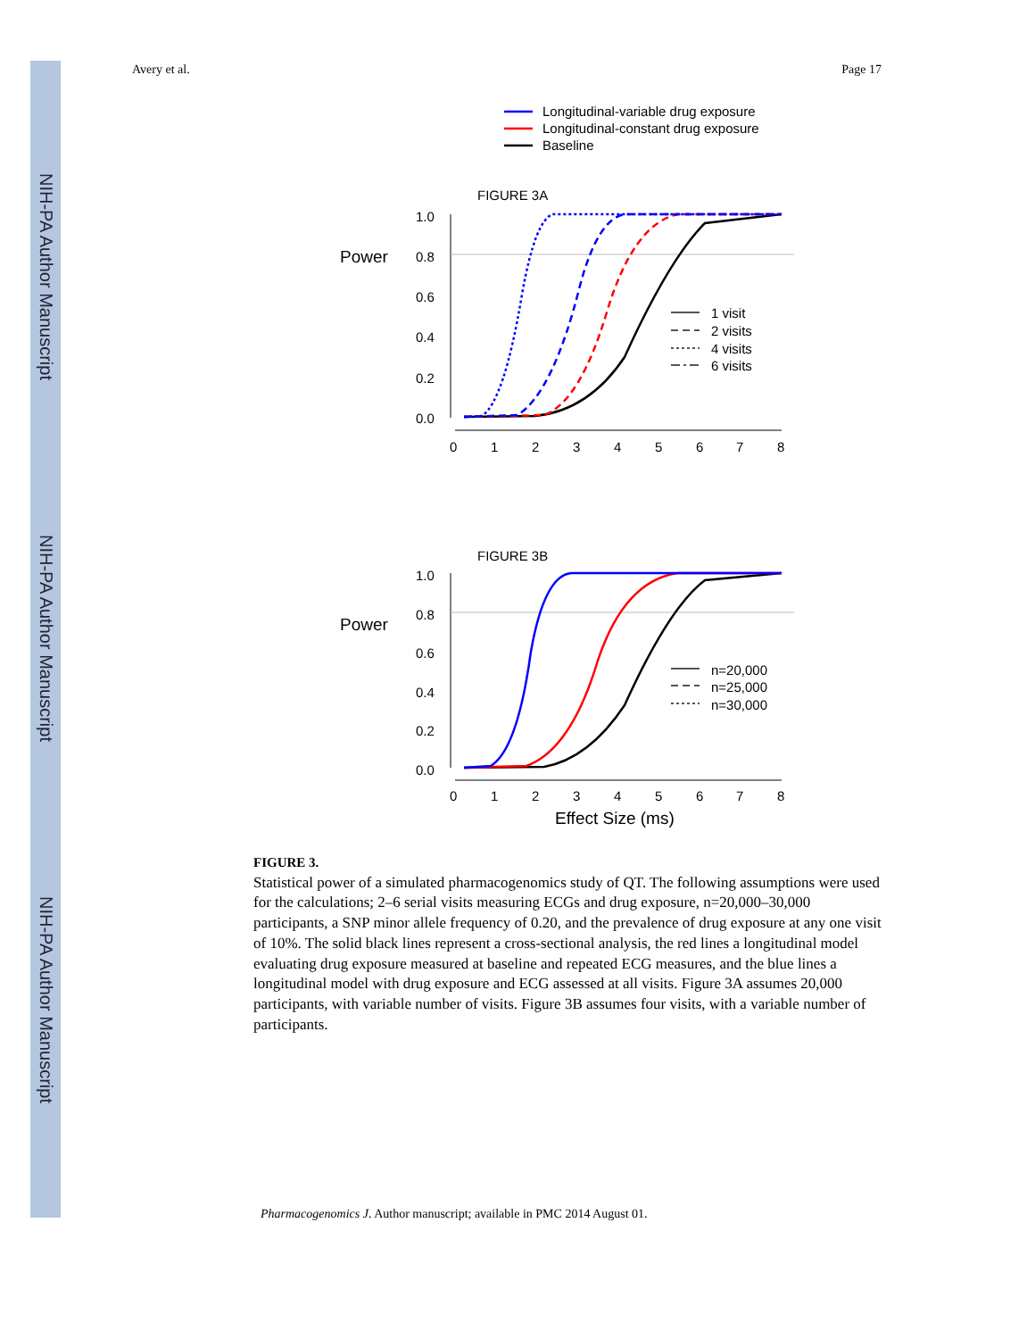NIH-PA Author Manuscript
NIH-PA Author Manuscript
NIH-PA Author Manuscript
Avery et al. Page 17
Longitudinal-variable drug exposure
Longitudinal-constant drug exposure
Baseline
FIGURE 3A
Power
1.0
0.8
0.6
0.4
0.2
0.0
0
1
2
3
4
5
6
7
8
1 visit
2 visits
4 visits
6 visits
FIGURE 3B
Power
1.0
0.8
0.6
0.4
0.2
0.0
0
1
2
3
4
5
6
7
8
n=20,000
n=25,000
n=30,000
Effect Size (ms)
FIGURE 3.
Statistical power of a simulated pharmacogenomics study of QT. The following assumptions were used for the calculations; 2–6 serial visits measuring ECGs and drug exposure, n=20,000–30,000 participants, a SNP minor allele frequency of 0.20, and the prevalence of drug exposure at any one visit of 10%. The solid black lines represent a cross-sectional analysis, the red lines a longitudinal model evaluating drug exposure measured at baseline and repeated ECG measures, and the blue lines a longitudinal model with drug exposure and ECG assessed at all visits. Figure 3A assumes 20,000 participants, with variable number of visits. Figure 3B assumes four visits, with a variable number of participants.
Pharmacogenomics J. Author manuscript; available in PMC 2014 August 01.